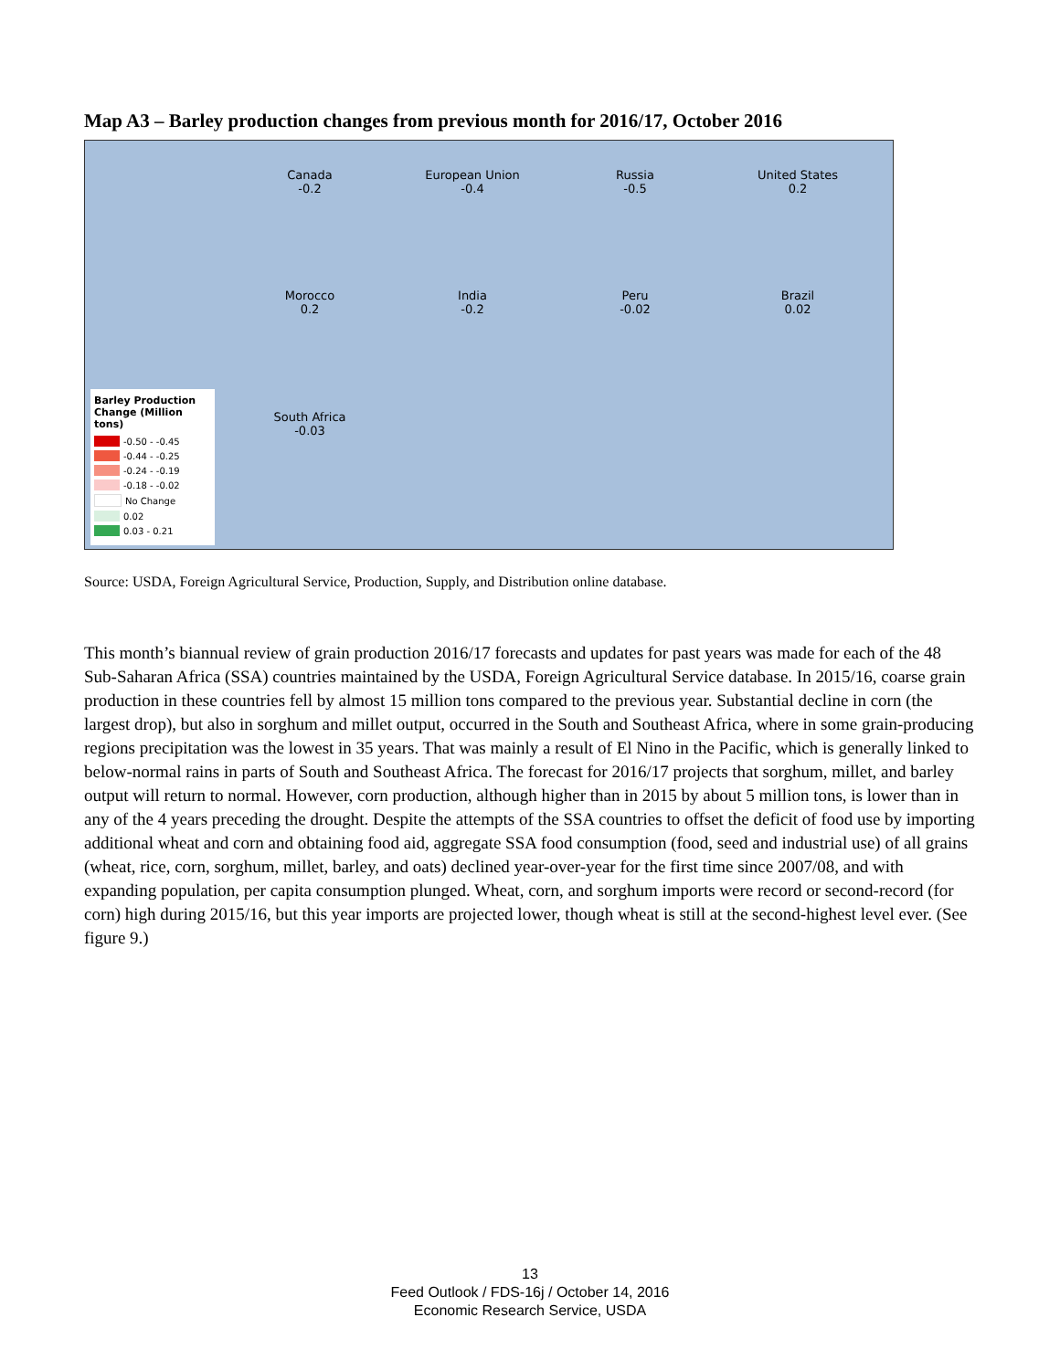Map A3 – Barley production changes from previous month for 2016/17, October 2016
Barley Production Change (Million tons)
-0.50 - -0.45
-0.44 - -0.25
-0.24 - -0.19
-0.18 - -0.02
No Change
0.02
0.03 - 0.21
Canada
-0.2
European Union
-0.4
Russia
-0.5
United States
0.2
Morocco
0.2
India
-0.2
Peru
-0.02
Brazil
0.02
South Africa
-0.03
Source: USDA, Foreign Agricultural Service, Production, Supply, and Distribution online database.
This month’s biannual review of grain production 2016/17 forecasts and updates for past years was made for each of the 48 Sub-Saharan Africa (SSA) countries maintained by the USDA, Foreign Agricultural Service database. In 2015/16, coarse grain production in these countries fell by almost 15 million tons compared to the previous year. Substantial decline in corn (the largest drop), but also in sorghum and millet output, occurred in the South and Southeast Africa, where in some grain-producing regions precipitation was the lowest in 35 years. That was mainly a result of El Nino in the Pacific, which is generally linked to below-normal rains in parts of South and Southeast Africa. The forecast for 2016/17 projects that sorghum, millet, and barley output will return to normal. However, corn production, although higher than in 2015 by about 5 million tons, is lower than in any of the 4 years preceding the drought. Despite the attempts of the SSA countries to offset the deficit of food use by importing additional wheat and corn and obtaining food aid, aggregate SSA food consumption (food, seed and industrial use) of all grains (wheat, rice, corn, sorghum, millet, barley, and oats) declined year-over-year for the first time since 2007/08, and with expanding population, per capita consumption plunged. Wheat, corn, and sorghum imports were record or second-record (for corn) high during 2015/16, but this year imports are projected lower, though wheat is still at the second-highest level ever. (See figure 9.)
13
Feed Outlook / FDS-16j / October 14, 2016
Economic Research Service, USDA